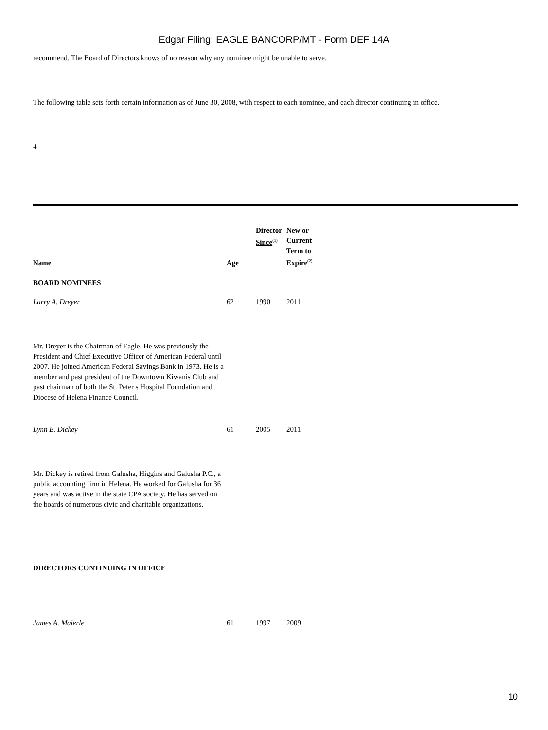Edgar Filing: EAGLE BANCORP/MT - Form DEF 14A
recommend. The Board of Directors knows of no reason why any nominee might be unable to serve.
The following table sets forth certain information as of June 30, 2008, with respect to each nominee, and each director continuing in office.
4
| Name | Age | Director Since<sup>(1)</sup> | New or Current Term to Expire<sup>(2)</sup> |
| --- | --- | --- | --- |
| BOARD NOMINEES | | | |
| Larry A. Dreyer | 62 | 1990 | 2011 |
| Mr. Dreyer is the Chairman of Eagle. He was previously the President and Chief Executive Officer of American Federal until 2007. He joined American Federal Savings Bank in 1973. He is a member and past president of the Downtown Kiwanis Club and past chairman of both the St. Peter s Hospital Foundation and Diocese of Helena Finance Council. | | | |
| Lynn E. Dickey | 61 | 2005 | 2011 |
| Mr. Dickey is retired from Galusha, Higgins and Galusha P.C., a public accounting firm in Helena. He worked for Galusha for 36 years and was active in the state CPA society. He has served on the boards of numerous civic and charitable organizations. | | | |
| DIRECTORS CONTINUING IN OFFICE | | | |
| James A. Maierle | 61 | 1997 | 2009 |
10